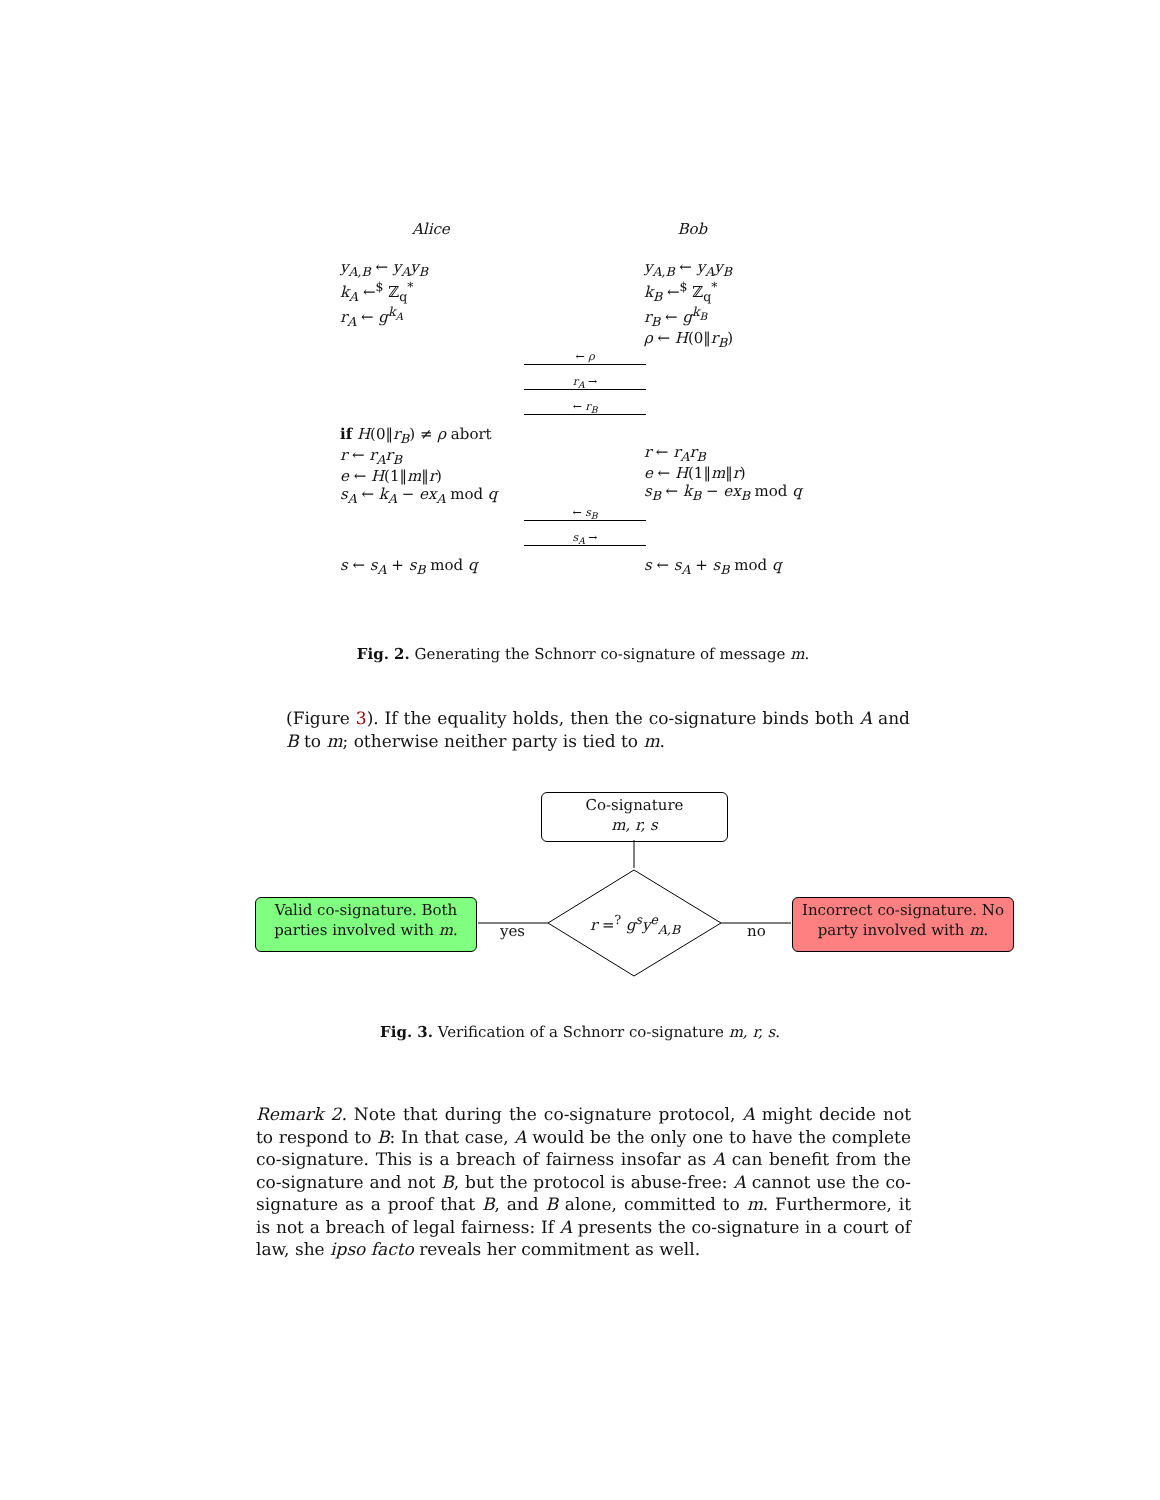Alice Bob
y<sub>A,B</sub> ← y<sub>A</sub>y<sub>B</sub>
k<sub>A</sub> ←<sup>$</sup> ℤ<sub>q</sub><sup>*</sup>
r<sub>A</sub> ← g<sup>k<sub>A</sub></sup>
y<sub>A,B</sub> ← y<sub>A</sub>y<sub>B</sub>
k<sub>B</sub> ←<sup>$</sup> ℤ<sub>q</sub><sup>*</sup>
r<sub>B</sub> ← g<sup>k<sub>B</sub></sup>
ρ ← H(0‖r<sub>B</sub>)
← ρ
r<sub>A</sub> →
← r<sub>B</sub>
if H(0‖r<sub>B</sub>) ≠ ρ abort
r ← r<sub>A</sub>r<sub>B</sub>
e ← H(1‖m‖r)
s<sub>A</sub> ← k<sub>A</sub> − ex<sub>A</sub> mod q
r ← r<sub>A</sub>r<sub>B</sub>
e ← H(1‖m‖r)
s<sub>B</sub> ← k<sub>B</sub> − ex<sub>B</sub> mod q
← s<sub>B</sub>
s<sub>A</sub> →
s ← s<sub>A</sub> + s<sub>B</sub> mod q s ← s<sub>A</sub> + s<sub>B</sub> mod q
Fig. 2. Generating the Schnorr co-signature of message m.
(Figure 3). If the equality holds, then the co-signature binds both A and B to m; otherwise neither party is tied to m.
Co-signature
m, r, s
r =<sup>?</sup> g<sup>s</sup>y<sup>e</sup><sub>A,B</sub>
yes no
Valid co-signature. Both parties involved with m.
Incorrect co-signature. No party involved with m.
Fig. 3. Verification of a Schnorr co-signature m, r, s.
Remark 2. Note that during the co-signature protocol, A might decide not to respond to B: In that case, A would be the only one to have the complete co-signature. This is a breach of fairness insofar as A can benefit from the co-signature and not B, but the protocol is abuse-free: A cannot use the co-signature as a proof that B, and B alone, committed to m. Furthermore, it is not a breach of legal fairness: If A presents the co-signature in a court of law, she ipso facto reveals her commitment as well.